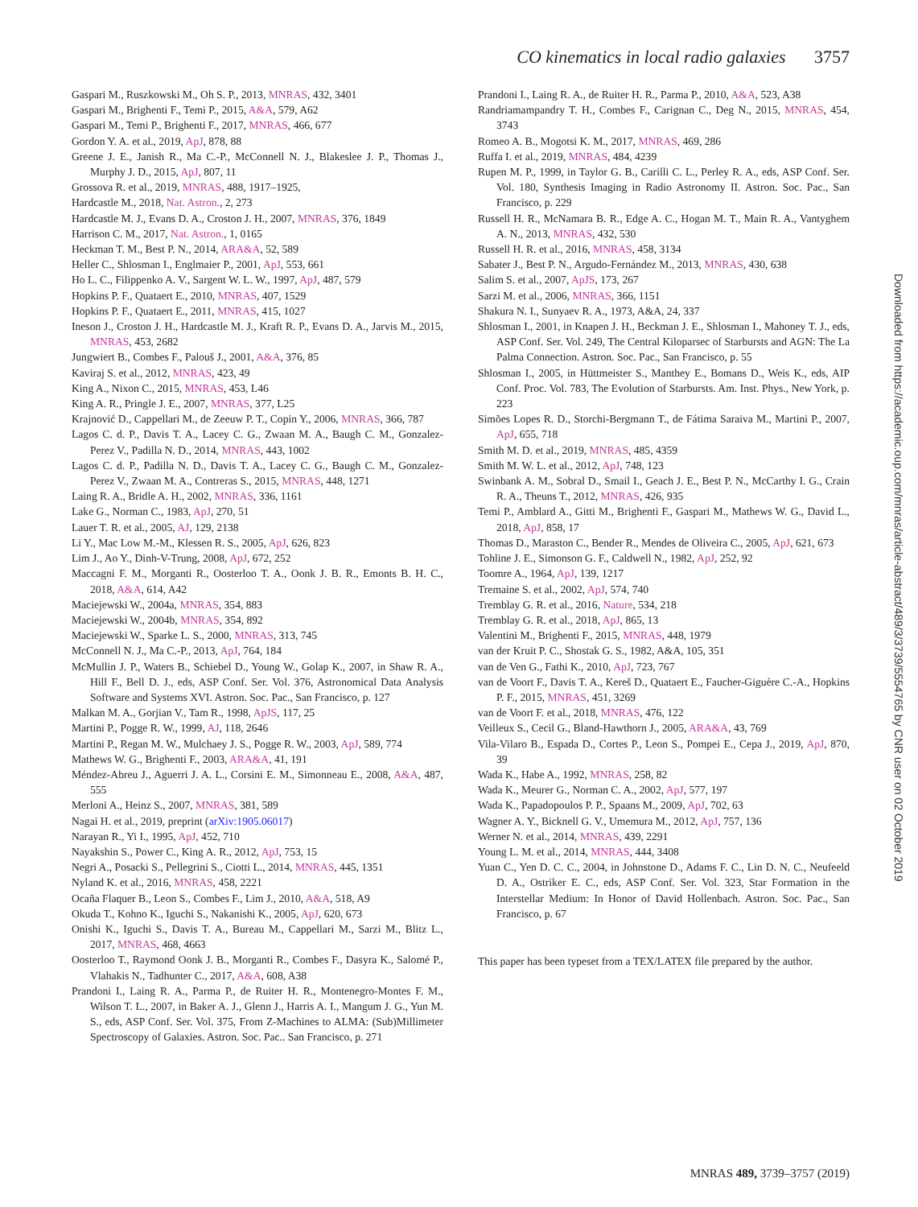CO kinematics in local radio galaxies 3757
Gaspari M., Ruszkowski M., Oh S. P., 2013, MNRAS, 432, 3401
Gaspari M., Brighenti F., Temi P., 2015, A&A, 579, A62
Gaspari M., Temi P., Brighenti F., 2017, MNRAS, 466, 677
Gordon Y. A. et al., 2019, ApJ, 878, 88
Greene J. E., Janish R., Ma C.-P., McConnell N. J., Blakeslee J. P., Thomas J., Murphy J. D., 2015, ApJ, 807, 11
Grossova R. et al., 2019, MNRAS, 488, 1917–1925,
Hardcastle M., 2018, Nat. Astron., 2, 273
Hardcastle M. J., Evans D. A., Croston J. H., 2007, MNRAS, 376, 1849
Harrison C. M., 2017, Nat. Astron., 1, 0165
Heckman T. M., Best P. N., 2014, ARA&A, 52, 589
Heller C., Shlosman I., Englmaier P., 2001, ApJ, 553, 661
Ho L. C., Filippenko A. V., Sargent W. L. W., 1997, ApJ, 487, 579
Hopkins P. F., Quataert E., 2010, MNRAS, 407, 1529
Hopkins P. F., Quataert E., 2011, MNRAS, 415, 1027
Ineson J., Croston J. H., Hardcastle M. J., Kraft R. P., Evans D. A., Jarvis M., 2015, MNRAS, 453, 2682
Jungwiert B., Combes F., Palouš J., 2001, A&A, 376, 85
Kaviraj S. et al., 2012, MNRAS, 423, 49
King A., Nixon C., 2015, MNRAS, 453, L46
King A. R., Pringle J. E., 2007, MNRAS, 377, L25
Krajnović D., Cappellari M., de Zeeuw P. T., Copin Y., 2006, MNRAS, 366, 787
Lagos C. d. P., Davis T. A., Lacey C. G., Zwaan M. A., Baugh C. M., Gonzalez-Perez V., Padilla N. D., 2014, MNRAS, 443, 1002
Lagos C. d. P., Padilla N. D., Davis T. A., Lacey C. G., Baugh C. M., Gonzalez-Perez V., Zwaan M. A., Contreras S., 2015, MNRAS, 448, 1271
Laing R. A., Bridle A. H., 2002, MNRAS, 336, 1161
Lake G., Norman C., 1983, ApJ, 270, 51
Lauer T. R. et al., 2005, AJ, 129, 2138
Li Y., Mac Low M.-M., Klessen R. S., 2005, ApJ, 626, 823
Lim J., Ao Y., Dinh-V-Trung, 2008, ApJ, 672, 252
Maccagni F. M., Morganti R., Oosterloo T. A., Oonk J. B. R., Emonts B. H. C., 2018, A&A, 614, A42
Maciejewski W., 2004a, MNRAS, 354, 883
Maciejewski W., 2004b, MNRAS, 354, 892
Maciejewski W., Sparke L. S., 2000, MNRAS, 313, 745
McConnell N. J., Ma C.-P., 2013, ApJ, 764, 184
McMullin J. P., Waters B., Schiebel D., Young W., Golap K., 2007, in Shaw R. A., Hill F., Bell D. J., eds, ASP Conf. Ser. Vol. 376, Astronomical Data Analysis Software and Systems XVI. Astron. Soc. Pac., San Francisco, p. 127
Malkan M. A., Gorjian V., Tam R., 1998, ApJS, 117, 25
Martini P., Pogge R. W., 1999, AJ, 118, 2646
Martini P., Regan M. W., Mulchaey J. S., Pogge R. W., 2003, ApJ, 589, 774
Mathews W. G., Brighenti F., 2003, ARA&A, 41, 191
Méndez-Abreu J., Aguerri J. A. L., Corsini E. M., Simonneau E., 2008, A&A, 487, 555
Merloni A., Heinz S., 2007, MNRAS, 381, 589
Nagai H. et al., 2019, preprint (arXiv:1905.06017)
Narayan R., Yi I., 1995, ApJ, 452, 710
Nayakshin S., Power C., King A. R., 2012, ApJ, 753, 15
Negri A., Posacki S., Pellegrini S., Ciotti L., 2014, MNRAS, 445, 1351
Nyland K. et al., 2016, MNRAS, 458, 2221
Ocaña Flaquer B., Leon S., Combes F., Lim J., 2010, A&A, 518, A9
Okuda T., Kohno K., Iguchi S., Nakanishi K., 2005, ApJ, 620, 673
Onishi K., Iguchi S., Davis T. A., Bureau M., Cappellari M., Sarzi M., Blitz L., 2017, MNRAS, 468, 4663
Oosterloo T., Raymond Oonk J. B., Morganti R., Combes F., Dasyra K., Salomé P., Vlahakis N., Tadhunter C., 2017, A&A, 608, A38
Prandoni I., Laing R. A., Parma P., de Ruiter H. R., Montenegro-Montes F. M., Wilson T. L., 2007, in Baker A. J., Glenn J., Harris A. I., Mangum J. G., Yun M. S., eds, ASP Conf. Ser. Vol. 375, From Z-Machines to ALMA: (Sub)Millimeter Spectroscopy of Galaxies. Astron. Soc. Pac.. San Francisco, p. 271
Prandoni I., Laing R. A., de Ruiter H. R., Parma P., 2010, A&A, 523, A38
Randriamampandry T. H., Combes F., Carignan C., Deg N., 2015, MNRAS, 454, 3743
Romeo A. B., Mogotsi K. M., 2017, MNRAS, 469, 286
Ruffa I. et al., 2019, MNRAS, 484, 4239
Rupen M. P., 1999, in Taylor G. B., Carilli C. L., Perley R. A., eds, ASP Conf. Ser. Vol. 180, Synthesis Imaging in Radio Astronomy II. Astron. Soc. Pac., San Francisco, p. 229
Russell H. R., McNamara B. R., Edge A. C., Hogan M. T., Main R. A., Vantyghem A. N., 2013, MNRAS, 432, 530
Russell H. R. et al., 2016, MNRAS, 458, 3134
Sabater J., Best P. N., Argudo-Fernández M., 2013, MNRAS, 430, 638
Salim S. et al., 2007, ApJS, 173, 267
Sarzi M. et al., 2006, MNRAS, 366, 1151
Shakura N. I., Sunyaev R. A., 1973, A&A, 24, 337
Shlosman I., 2001, in Knapen J. H., Beckman J. E., Shlosman I., Mahoney T. J., eds, ASP Conf. Ser. Vol. 249, The Central Kiloparsec of Starbursts and AGN: The La Palma Connection. Astron. Soc. Pac., San Francisco, p. 55
Shlosman I., 2005, in Hüttmeister S., Manthey E., Bomans D., Weis K., eds, AIP Conf. Proc. Vol. 783, The Evolution of Starbursts. Am. Inst. Phys., New York, p. 223
Simões Lopes R. D., Storchi-Bergmann T., de Fátima Saraiva M., Martini P., 2007, ApJ, 655, 718
Smith M. D. et al., 2019, MNRAS, 485, 4359
Smith M. W. L. et al., 2012, ApJ, 748, 123
Swinbank A. M., Sobral D., Smail I., Geach J. E., Best P. N., McCarthy I. G., Crain R. A., Theuns T., 2012, MNRAS, 426, 935
Temi P., Amblard A., Gitti M., Brighenti F., Gaspari M., Mathews W. G., David L., 2018, ApJ, 858, 17
Thomas D., Maraston C., Bender R., Mendes de Oliveira C., 2005, ApJ, 621, 673
Tohline J. E., Simonson G. F., Caldwell N., 1982, ApJ, 252, 92
Toomre A., 1964, ApJ, 139, 1217
Tremaine S. et al., 2002, ApJ, 574, 740
Tremblay G. R. et al., 2016, Nature, 534, 218
Tremblay G. R. et al., 2018, ApJ, 865, 13
Valentini M., Brighenti F., 2015, MNRAS, 448, 1979
van der Kruit P. C., Shostak G. S., 1982, A&A, 105, 351
van de Ven G., Fathi K., 2010, ApJ, 723, 767
van de Voort F., Davis T. A., Kereš D., Quataert E., Faucher-Giguère C.-A., Hopkins P. F., 2015, MNRAS, 451, 3269
van de Voort F. et al., 2018, MNRAS, 476, 122
Veilleux S., Cecil G., Bland-Hawthorn J., 2005, ARA&A, 43, 769
Vila-Vilaro B., Espada D., Cortes P., Leon S., Pompei E., Cepa J., 2019, ApJ, 870, 39
Wada K., Habe A., 1992, MNRAS, 258, 82
Wada K., Meurer G., Norman C. A., 2002, ApJ, 577, 197
Wada K., Papadopoulos P. P., Spaans M., 2009, ApJ, 702, 63
Wagner A. Y., Bicknell G. V., Umemura M., 2012, ApJ, 757, 136
Werner N. et al., 2014, MNRAS, 439, 2291
Young L. M. et al., 2014, MNRAS, 444, 3408
Yuan C., Yen D. C. C., 2004, in Johnstone D., Adams F. C., Lin D. N. C., Neufeeld D. A., Ostriker E. C., eds, ASP Conf. Ser. Vol. 323, Star Formation in the Interstellar Medium: In Honor of David Hollenbach. Astron. Soc. Pac., San Francisco, p. 67
This paper has been typeset from a TEX/LATEX file prepared by the author.
Downloaded from https://academic.oup.com/mnras/article-abstract/489/3/3739/5554765 by CNR user on 02 October 2019
MNRAS 489, 3739–3757 (2019)